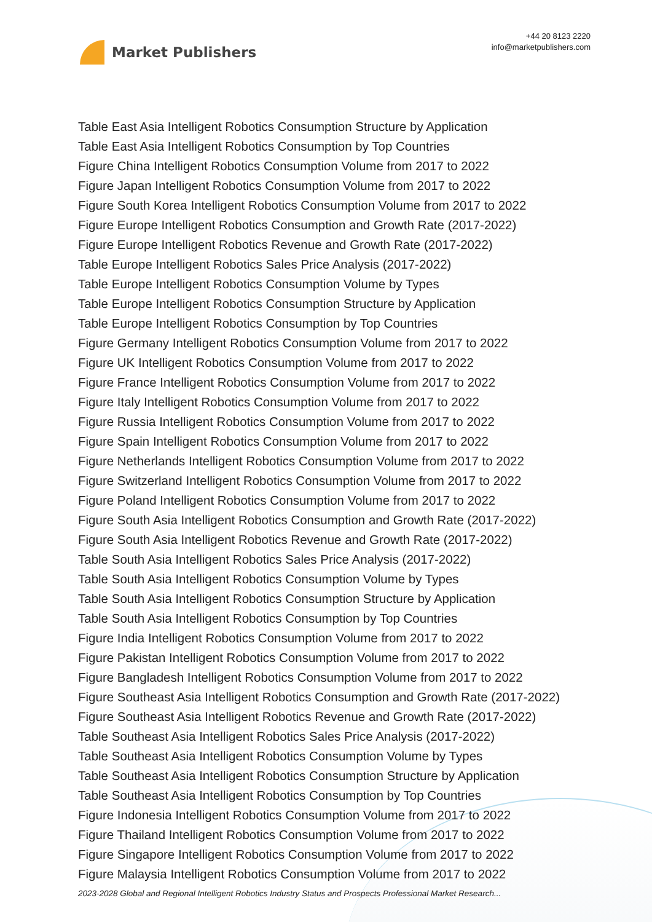Market Publishers
+44 20 8123 2220
info@marketpublishers.com
Table East Asia Intelligent Robotics Consumption Structure by Application
Table East Asia Intelligent Robotics Consumption by Top Countries
Figure China Intelligent Robotics Consumption Volume from 2017 to 2022
Figure Japan Intelligent Robotics Consumption Volume from 2017 to 2022
Figure South Korea Intelligent Robotics Consumption Volume from 2017 to 2022
Figure Europe Intelligent Robotics Consumption and Growth Rate (2017-2022)
Figure Europe Intelligent Robotics Revenue and Growth Rate (2017-2022)
Table Europe Intelligent Robotics Sales Price Analysis (2017-2022)
Table Europe Intelligent Robotics Consumption Volume by Types
Table Europe Intelligent Robotics Consumption Structure by Application
Table Europe Intelligent Robotics Consumption by Top Countries
Figure Germany Intelligent Robotics Consumption Volume from 2017 to 2022
Figure UK Intelligent Robotics Consumption Volume from 2017 to 2022
Figure France Intelligent Robotics Consumption Volume from 2017 to 2022
Figure Italy Intelligent Robotics Consumption Volume from 2017 to 2022
Figure Russia Intelligent Robotics Consumption Volume from 2017 to 2022
Figure Spain Intelligent Robotics Consumption Volume from 2017 to 2022
Figure Netherlands Intelligent Robotics Consumption Volume from 2017 to 2022
Figure Switzerland Intelligent Robotics Consumption Volume from 2017 to 2022
Figure Poland Intelligent Robotics Consumption Volume from 2017 to 2022
Figure South Asia Intelligent Robotics Consumption and Growth Rate (2017-2022)
Figure South Asia Intelligent Robotics Revenue and Growth Rate (2017-2022)
Table South Asia Intelligent Robotics Sales Price Analysis (2017-2022)
Table South Asia Intelligent Robotics Consumption Volume by Types
Table South Asia Intelligent Robotics Consumption Structure by Application
Table South Asia Intelligent Robotics Consumption by Top Countries
Figure India Intelligent Robotics Consumption Volume from 2017 to 2022
Figure Pakistan Intelligent Robotics Consumption Volume from 2017 to 2022
Figure Bangladesh Intelligent Robotics Consumption Volume from 2017 to 2022
Figure Southeast Asia Intelligent Robotics Consumption and Growth Rate (2017-2022)
Figure Southeast Asia Intelligent Robotics Revenue and Growth Rate (2017-2022)
Table Southeast Asia Intelligent Robotics Sales Price Analysis (2017-2022)
Table Southeast Asia Intelligent Robotics Consumption Volume by Types
Table Southeast Asia Intelligent Robotics Consumption Structure by Application
Table Southeast Asia Intelligent Robotics Consumption by Top Countries
Figure Indonesia Intelligent Robotics Consumption Volume from 2017 to 2022
Figure Thailand Intelligent Robotics Consumption Volume from 2017 to 2022
Figure Singapore Intelligent Robotics Consumption Volume from 2017 to 2022
Figure Malaysia Intelligent Robotics Consumption Volume from 2017 to 2022
2023-2028 Global and Regional Intelligent Robotics Industry Status and Prospects Professional Market Research...